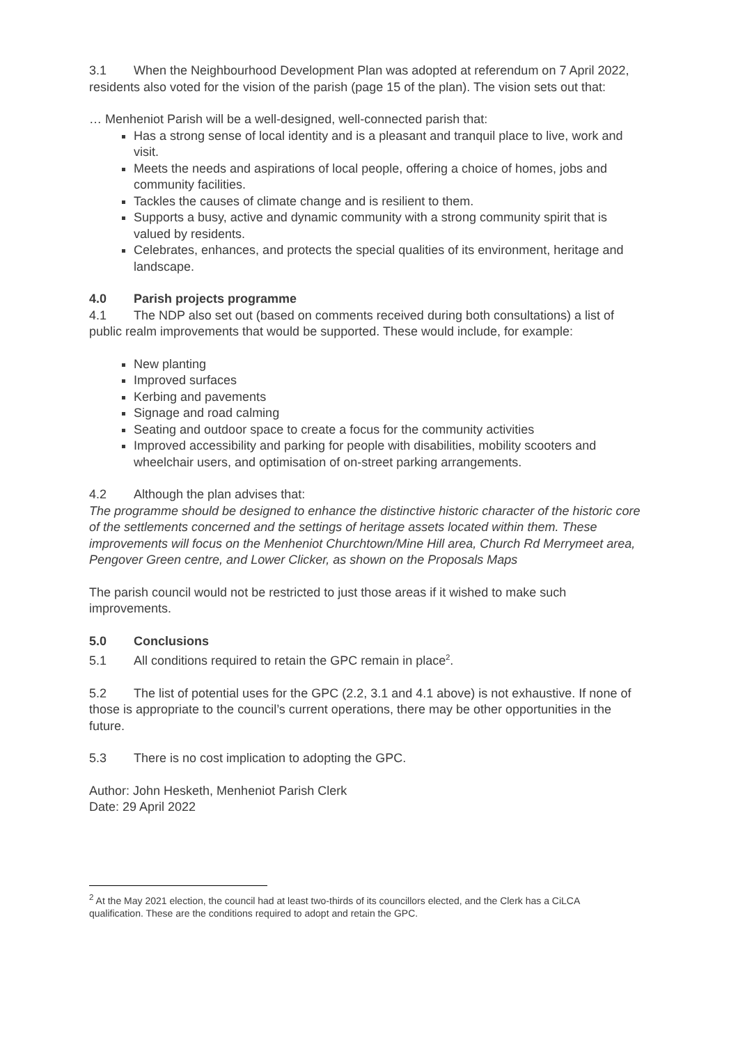3.1 When the Neighbourhood Development Plan was adopted at referendum on 7 April 2022, residents also voted for the vision of the parish (page 15 of the plan). The vision sets out that:
… Menheniot Parish will be a well-designed, well-connected parish that:
Has a strong sense of local identity and is a pleasant and tranquil place to live, work and visit.
Meets the needs and aspirations of local people, offering a choice of homes, jobs and community facilities.
Tackles the causes of climate change and is resilient to them.
Supports a busy, active and dynamic community with a strong community spirit that is valued by residents.
Celebrates, enhances, and protects the special qualities of its environment, heritage and landscape.
4.0 Parish projects programme
4.1 The NDP also set out (based on comments received during both consultations) a list of public realm improvements that would be supported. These would include, for example:
New planting
Improved surfaces
Kerbing and pavements
Signage and road calming
Seating and outdoor space to create a focus for the community activities
Improved accessibility and parking for people with disabilities, mobility scooters and wheelchair users, and optimisation of on-street parking arrangements.
4.2 Although the plan advises that:
The programme should be designed to enhance the distinctive historic character of the historic core of the settlements concerned and the settings of heritage assets located within them. These improvements will focus on the Menheniot Churchtown/Mine Hill area, Church Rd Merrymeet area, Pengover Green centre, and Lower Clicker, as shown on the Proposals Maps
The parish council would not be restricted to just those areas if it wished to make such improvements.
5.0 Conclusions
5.1 All conditions required to retain the GPC remain in place<sup>2</sup>.
5.2 The list of potential uses for the GPC (2.2, 3.1 and 4.1 above) is not exhaustive. If none of those is appropriate to the council’s current operations, there may be other opportunities in the future.
5.3 There is no cost implication to adopting the GPC.
Author: John Hesketh, Menheniot Parish Clerk
Date: 29 April 2022
<sup>2</sup> At the May 2021 election, the council had at least two-thirds of its councillors elected, and the Clerk has a CiLCA qualification. These are the conditions required to adopt and retain the GPC.